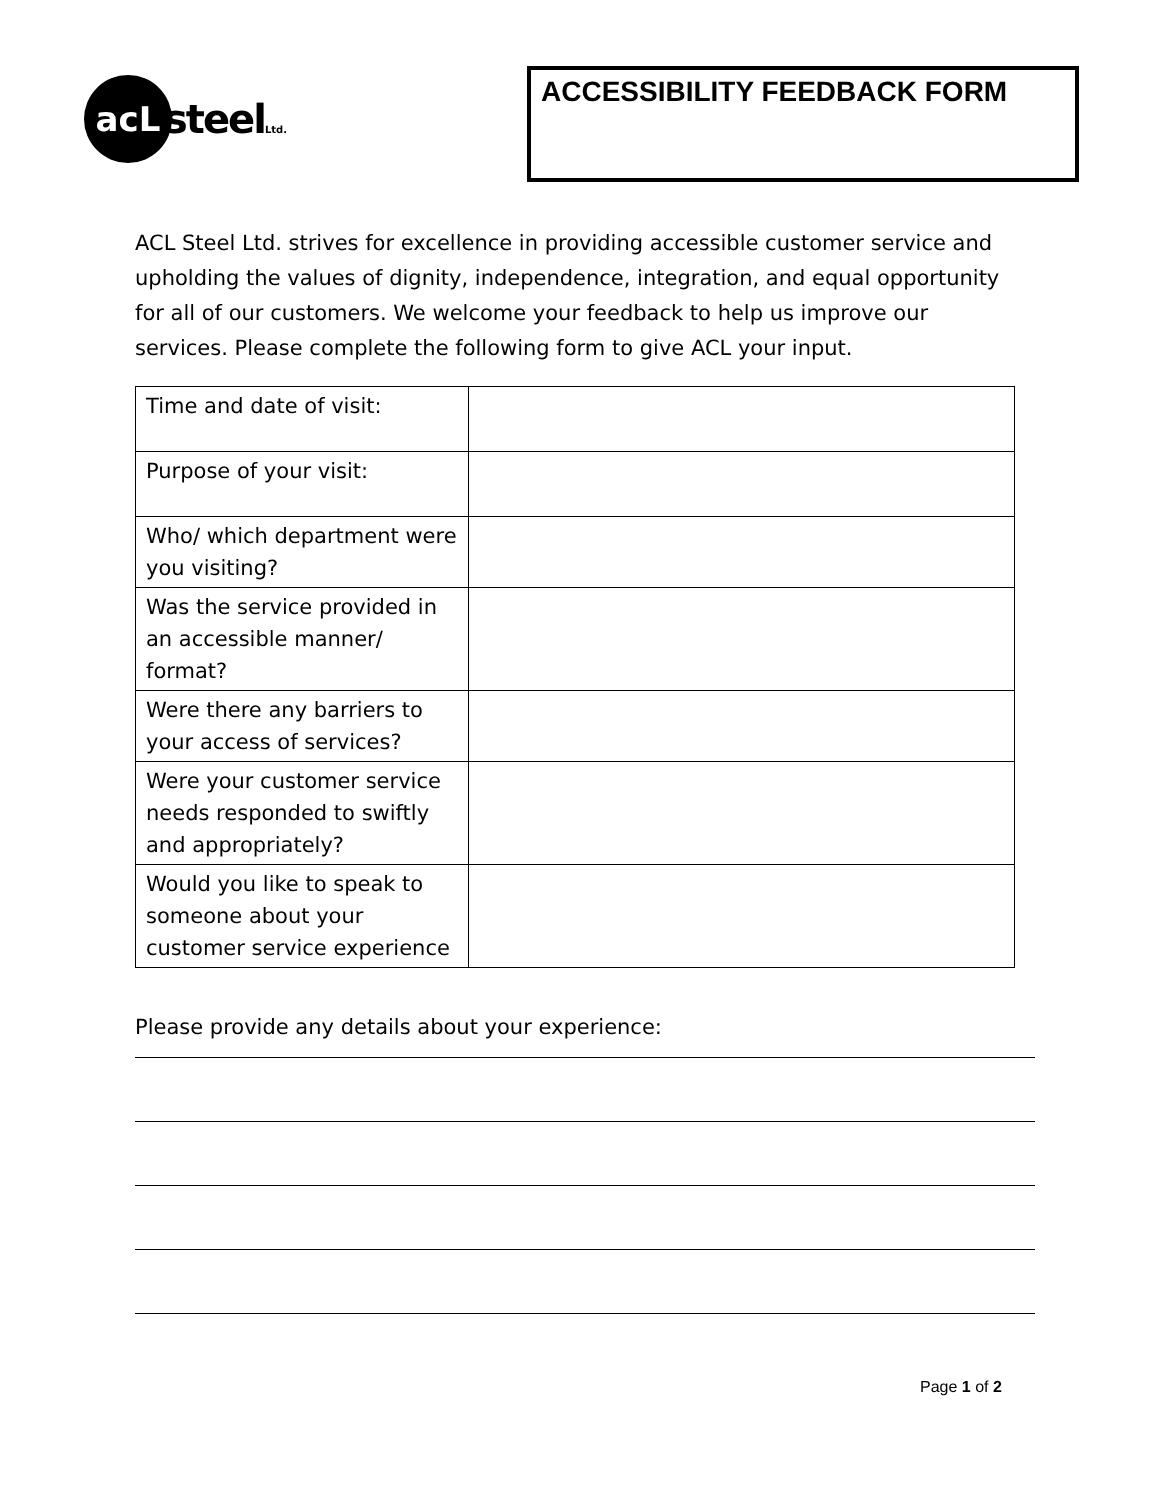acL
steelLtd.
ACCESSIBILITY FEEDBACK FORM
ACL Steel Ltd. strives for excellence in providing accessible customer service and upholding the values of dignity, independence, integration, and equal opportunity for all of our customers. We welcome your feedback to help us improve our services. Please complete the following form to give ACL your input.
| Time and date of visit: | |
| Purpose of your visit: | |
| Who/ which department were you visiting? | |
| Was the service provided in an accessible manner/ format? | |
| Were there any barriers to your access of services? | |
| Were your customer service needs responded to swiftly and appropriately? | |
| Would you like to speak to someone about your customer service experience | |
Please provide any details about your experience:
Page 1 of 2